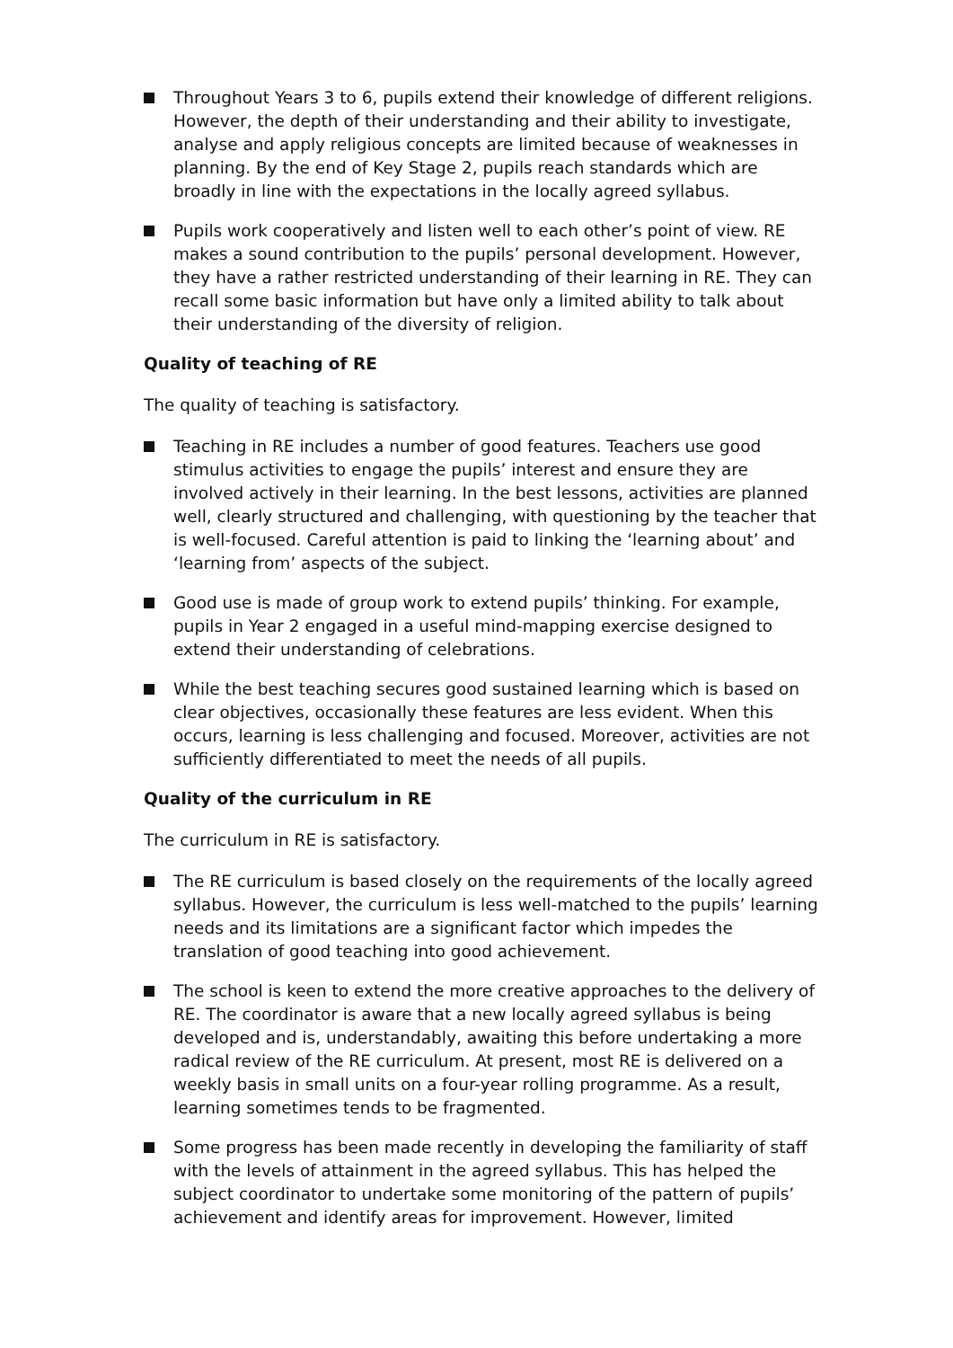Throughout Years 3 to 6, pupils extend their knowledge of different religions. However, the depth of their understanding and their ability to investigate, analyse and apply religious concepts are limited because of weaknesses in planning. By the end of Key Stage 2, pupils reach standards which are broadly in line with the expectations in the locally agreed syllabus.
Pupils work cooperatively and listen well to each other’s point of view. RE makes a sound contribution to the pupils’ personal development. However, they have a rather restricted understanding of their learning in RE. They can recall some basic information but have only a limited ability to talk about their understanding of the diversity of religion.
Quality of teaching of RE
The quality of teaching is satisfactory.
Teaching in RE includes a number of good features. Teachers use good stimulus activities to engage the pupils’ interest and ensure they are involved actively in their learning. In the best lessons, activities are planned well, clearly structured and challenging, with questioning by the teacher that is well-focused. Careful attention is paid to linking the ‘learning about’ and ‘learning from’ aspects of the subject.
Good use is made of group work to extend pupils’ thinking. For example, pupils in Year 2 engaged in a useful mind-mapping exercise designed to extend their understanding of celebrations.
While the best teaching secures good sustained learning which is based on clear objectives, occasionally these features are less evident. When this occurs, learning is less challenging and focused. Moreover, activities are not sufficiently differentiated to meet the needs of all pupils.
Quality of the curriculum in RE
The curriculum in RE is satisfactory.
The RE curriculum is based closely on the requirements of the locally agreed syllabus. However, the curriculum is less well-matched to the pupils’ learning needs and its limitations are a significant factor which impedes the translation of good teaching into good achievement.
The school is keen to extend the more creative approaches to the delivery of RE. The coordinator is aware that a new locally agreed syllabus is being developed and is, understandably, awaiting this before undertaking a more radical review of the RE curriculum. At present, most RE is delivered on a weekly basis in small units on a four-year rolling programme. As a result, learning sometimes tends to be fragmented.
Some progress has been made recently in developing the familiarity of staff with the levels of attainment in the agreed syllabus. This has helped the subject coordinator to undertake some monitoring of the pattern of pupils’ achievement and identify areas for improvement. However, limited